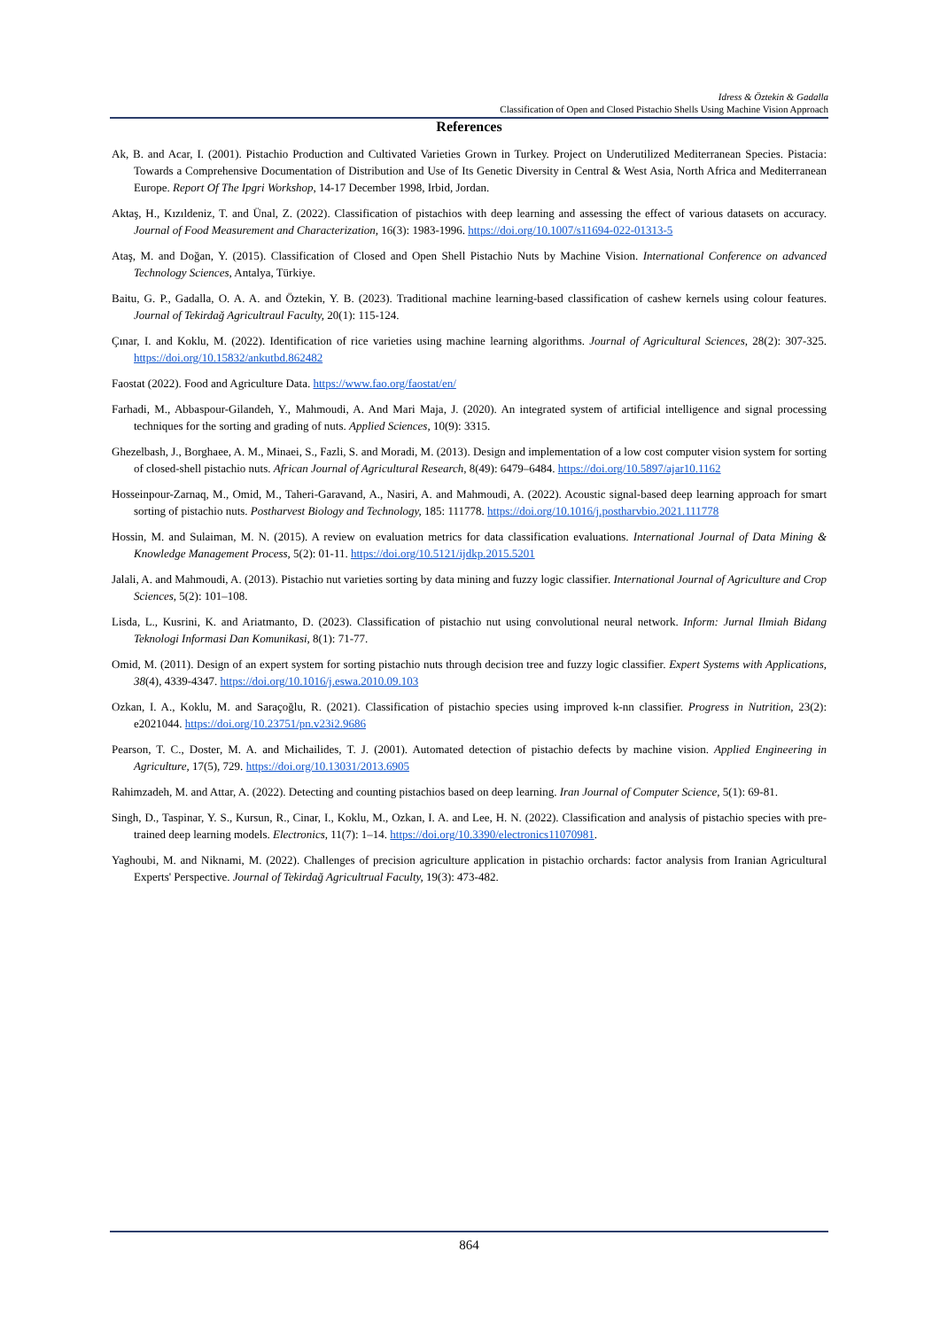Idress & Öztekin & Gadalla
Classification of Open and Closed Pistachio Shells Using Machine Vision Approach
References
Ak, B. and Acar, I. (2001). Pistachio Production and Cultivated Varieties Grown in Turkey. Project on Underutilized Mediterranean Species. Pistacia: Towards a Comprehensive Documentation of Distribution and Use of Its Genetic Diversity in Central & West Asia, North Africa and Mediterranean Europe. Report Of The Ipgri Workshop, 14-17 December 1998, Irbid, Jordan.
Aktaş, H., Kızıldeniz, T. and Ünal, Z. (2022). Classification of pistachios with deep learning and assessing the effect of various datasets on accuracy. Journal of Food Measurement and Characterization, 16(3): 1983-1996. https://doi.org/10.1007/s11694-022-01313-5
Ataş, M. and Doğan, Y. (2015). Classification of Closed and Open Shell Pistachio Nuts by Machine Vision. International Conference on advanced Technology Sciences, Antalya, Türkiye.
Baitu, G. P., Gadalla, O. A. A. and Öztekin, Y. B. (2023). Traditional machine learning-based classification of cashew kernels using colour features. Journal of Tekirdağ Agricultraul Faculty, 20(1): 115-124.
Çınar, I. and Koklu, M. (2022). Identification of rice varieties using machine learning algorithms. Journal of Agricultural Sciences, 28(2): 307-325. https://doi.org/10.15832/ankutbd.862482
Faostat (2022). Food and Agriculture Data. https://www.fao.org/faostat/en/
Farhadi, M., Abbaspour-Gilandeh, Y., Mahmoudi, A. And Mari Maja, J. (2020). An integrated system of artificial intelligence and signal processing techniques for the sorting and grading of nuts. Applied Sciences, 10(9): 3315.
Ghezelbash, J., Borghaee, A. M., Minaei, S., Fazli, S. and Moradi, M. (2013). Design and implementation of a low cost computer vision system for sorting of closed-shell pistachio nuts. African Journal of Agricultural Research, 8(49): 6479–6484. https://doi.org/10.5897/ajar10.1162
Hosseinpour-Zarnaq, M., Omid, M., Taheri-Garavand, A., Nasiri, A. and Mahmoudi, A. (2022). Acoustic signal-based deep learning approach for smart sorting of pistachio nuts. Postharvest Biology and Technology, 185: 111778. https://doi.org/10.1016/j.postharvbio.2021.111778
Hossin, M. and Sulaiman, M. N. (2015). A review on evaluation metrics for data classification evaluations. International Journal of Data Mining & Knowledge Management Process, 5(2): 01-11. https://doi.org/10.5121/ijdkp.2015.5201
Jalali, A. and Mahmoudi, A. (2013). Pistachio nut varieties sorting by data mining and fuzzy logic classifier. International Journal of Agriculture and Crop Sciences, 5(2): 101–108.
Lisda, L., Kusrini, K. and Ariatmanto, D. (2023). Classification of pistachio nut using convolutional neural network. Inform: Jurnal Ilmiah Bidang Teknologi Informasi Dan Komunikasi, 8(1): 71-77.
Omid, M. (2011). Design of an expert system for sorting pistachio nuts through decision tree and fuzzy logic classifier. Expert Systems with Applications, 38(4), 4339-4347. https://doi.org/10.1016/j.eswa.2010.09.103
Ozkan, I. A., Koklu, M. and Saraçoğlu, R. (2021). Classification of pistachio species using improved k-nn classifier. Progress in Nutrition, 23(2): e2021044. https://doi.org/10.23751/pn.v23i2.9686
Pearson, T. C., Doster, M. A. and Michailides, T. J. (2001). Automated detection of pistachio defects by machine vision. Applied Engineering in Agriculture, 17(5), 729. https://doi.org/10.13031/2013.6905
Rahimzadeh, M. and Attar, A. (2022). Detecting and counting pistachios based on deep learning. Iran Journal of Computer Science, 5(1): 69-81.
Singh, D., Taspinar, Y. S., Kursun, R., Cinar, I., Koklu, M., Ozkan, I. A. and Lee, H. N. (2022). Classification and analysis of pistachio species with pre-trained deep learning models. Electronics, 11(7): 1–14. https://doi.org/10.3390/electronics11070981.
Yaghoubi, M. and Niknami, M. (2022). Challenges of precision agriculture application in pistachio orchards: factor analysis from Iranian Agricultural Experts' Perspective. Journal of Tekirdağ Agricultrual Faculty, 19(3): 473-482.
864